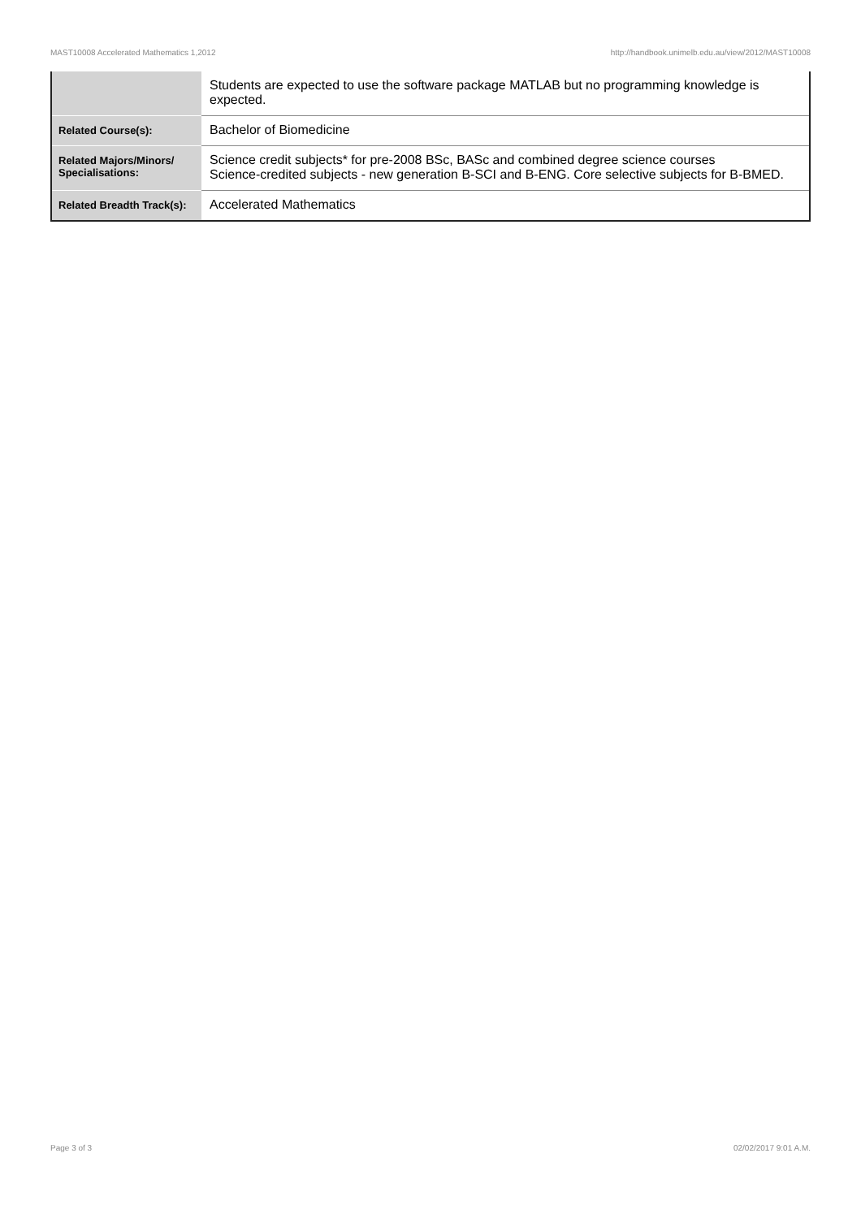MAST10008 Accelerated Mathematics 1,2012 http://handbook.unimelb.edu.au/view/2012/MAST10008
| | Students are expected to use the software package MATLAB but no programming knowledge is expected. |
| Related Course(s): | Bachelor of Biomedicine |
| Related Majors/Minors/ Specialisations: | Science credit subjects* for pre-2008 BSc, BASc and combined degree science courses Science-credited subjects - new generation B-SCI and B-ENG. Core selective subjects for B-BMED. |
| Related Breadth Track(s): | Accelerated Mathematics |
Page 3 of 3 02/02/2017 9:01 A.M.